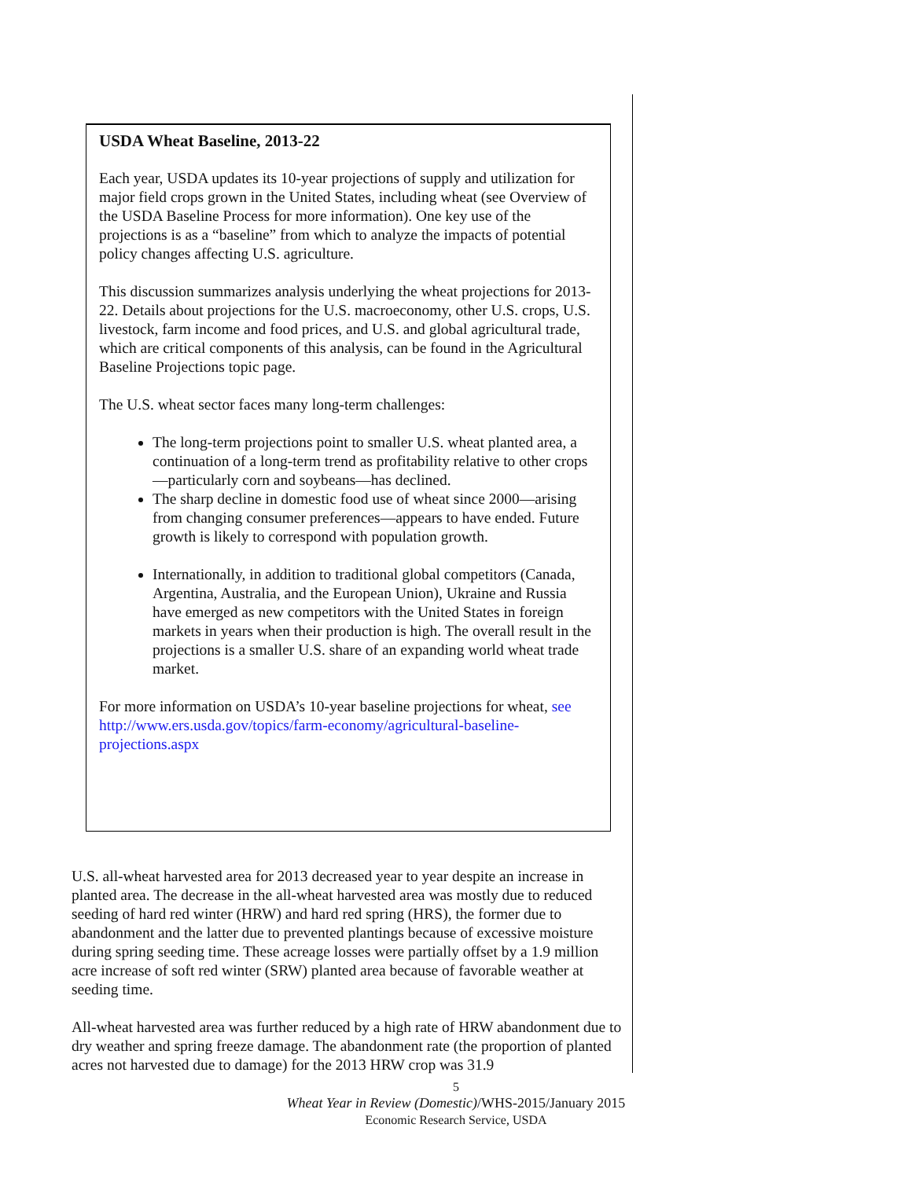USDA Wheat Baseline, 2013-22
Each year, USDA updates its 10-year projections of supply and utilization for major field crops grown in the United States, including wheat (see Overview of the USDA Baseline Process for more information). One key use of the projections is as a “baseline” from which to analyze the impacts of potential policy changes affecting U.S. agriculture.
This discussion summarizes analysis underlying the wheat projections for 2013-22. Details about projections for the U.S. macroeconomy, other U.S. crops, U.S. livestock, farm income and food prices, and U.S. and global agricultural trade, which are critical components of this analysis, can be found in the Agricultural Baseline Projections topic page.
The U.S. wheat sector faces many long-term challenges:
The long-term projections point to smaller U.S. wheat planted area, a continuation of a long-term trend as profitability relative to other crops—particularly corn and soybeans—has declined.
The sharp decline in domestic food use of wheat since 2000—arising from changing consumer preferences—appears to have ended. Future growth is likely to correspond with population growth.
Internationally, in addition to traditional global competitors (Canada, Argentina, Australia, and the European Union), Ukraine and Russia have emerged as new competitors with the United States in foreign markets in years when their production is high. The overall result in the projections is a smaller U.S. share of an expanding world wheat trade market.
For more information on USDA’s 10-year baseline projections for wheat, see http://www.ers.usda.gov/topics/farm-economy/agricultural-baseline-projections.aspx
U.S. all-wheat harvested area for 2013 decreased year to year despite an increase in planted area. The decrease in the all-wheat harvested area was mostly due to reduced seeding of hard red winter (HRW) and hard red spring (HRS), the former due to abandonment and the latter due to prevented plantings because of excessive moisture during spring seeding time. These acreage losses were partially offset by a 1.9 million acre increase of soft red winter (SRW) planted area because of favorable weather at seeding time.
All-wheat harvested area was further reduced by a high rate of HRW abandonment due to dry weather and spring freeze damage. The abandonment rate (the proportion of planted acres not harvested due to damage) for the 2013 HRW crop was 31.9
5
Wheat Year in Review (Domestic)/WHS-2015/January 2015
Economic Research Service, USDA